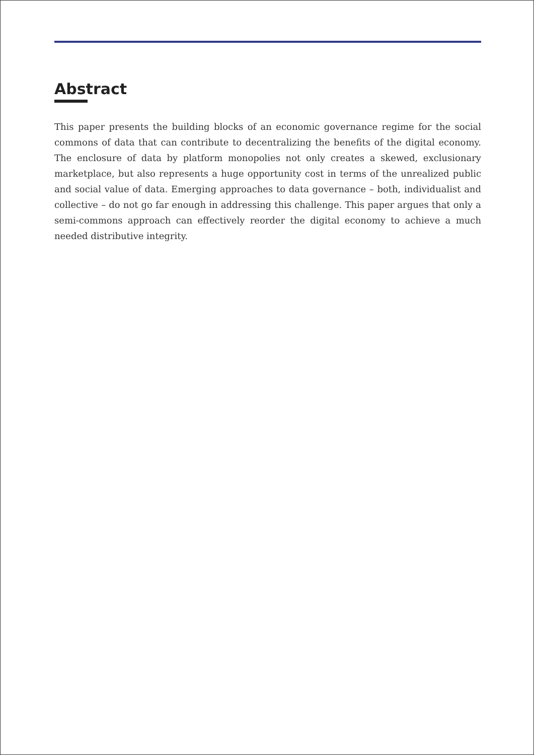Abstract
This paper presents the building blocks of an economic governance regime for the social commons of data that can contribute to decentralizing the benefits of the digital economy. The enclosure of data by platform monopolies not only creates a skewed, exclusionary marketplace, but also represents a huge opportunity cost in terms of the unrealized public and social value of data. Emerging approaches to data governance – both, individualist and collective – do not go far enough in addressing this challenge. This paper argues that only a semi-commons approach can effectively reorder the digital economy to achieve a much needed distributive integrity.